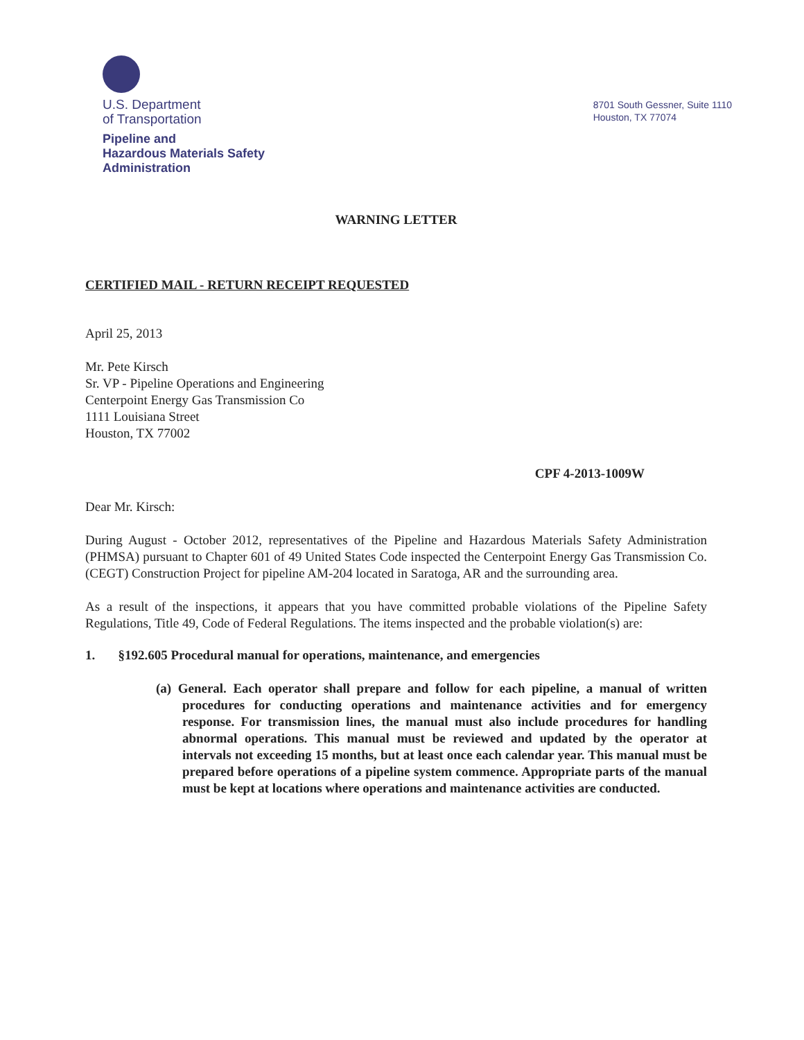U.S. Department
of Transportation
Pipeline and
Hazardous Materials Safety
Administration
8701 South Gessner, Suite 1110
Houston, TX 77074
WARNING LETTER
CERTIFIED MAIL - RETURN RECEIPT REQUESTED
April 25, 2013
Mr. Pete Kirsch
Sr. VP - Pipeline Operations and Engineering
Centerpoint Energy Gas Transmission Co
1111 Louisiana Street
Houston, TX 77002
CPF 4-2013-1009W
Dear Mr. Kirsch:
During August - October 2012, representatives of the Pipeline and Hazardous Materials Safety Administration (PHMSA) pursuant to Chapter 601 of 49 United States Code inspected the Centerpoint Energy Gas Transmission Co. (CEGT) Construction Project for pipeline AM-204 located in Saratoga, AR and the surrounding area.
As a result of the inspections, it appears that you have committed probable violations of the Pipeline Safety Regulations, Title 49, Code of Federal Regulations. The items inspected and the probable violation(s) are:
1. §192.605 Procedural manual for operations, maintenance, and emergencies
(a) General. Each operator shall prepare and follow for each pipeline, a manual of written procedures for conducting operations and maintenance activities and for emergency response. For transmission lines, the manual must also include procedures for handling abnormal operations. This manual must be reviewed and updated by the operator at intervals not exceeding 15 months, but at least once each calendar year. This manual must be prepared before operations of a pipeline system commence. Appropriate parts of the manual must be kept at locations where operations and maintenance activities are conducted.